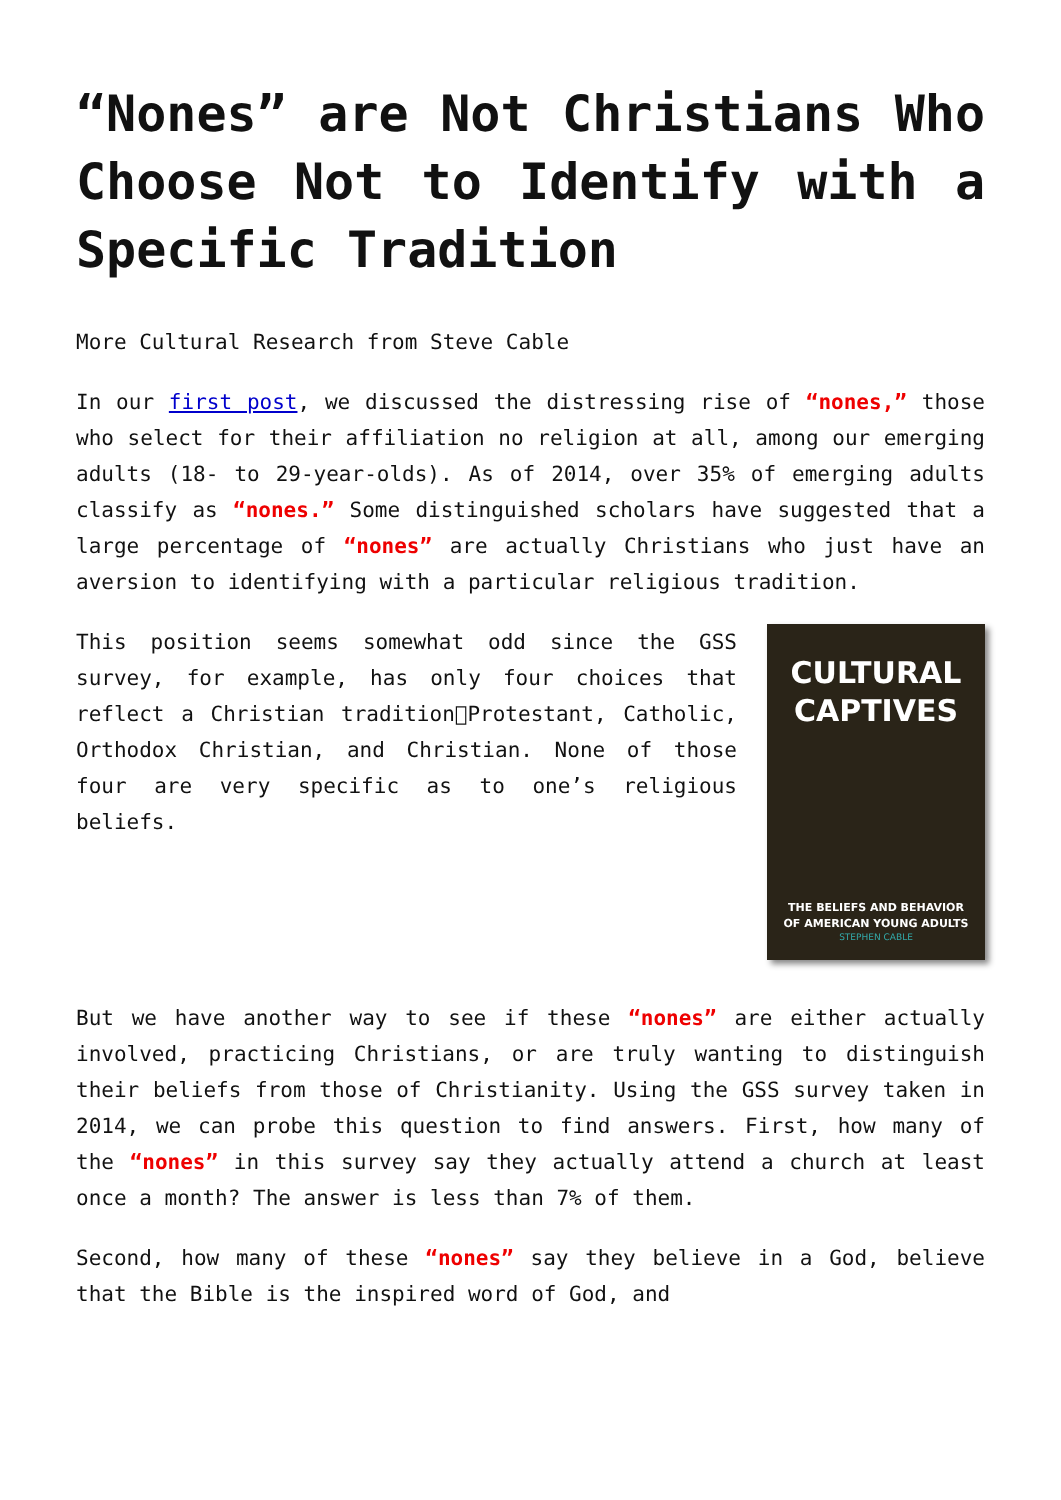“Nones” are Not Christians Who Choose Not to Identify with a Specific Tradition
More Cultural Research from Steve Cable
In our first post, we discussed the distressing rise of “nones,” those who select for their affiliation no religion at all, among our emerging adults (18- to 29-year-olds). As of 2014, over 35% of emerging adults classify as “nones.” Some distinguished scholars have suggested that a large percentage of “nones” are actually Christians who just have an aversion to identifying with a particular religious tradition.
CULTURAL
CAPTIVES
THE BELIEFS AND BEHAVIOR
OF AMERICAN YOUNG ADULTS
STEPHEN CABLE
This position seems somewhat odd since the GSS survey, for example, has only four choices that reflect a Christian tradition􏰀Protestant, Catholic, Orthodox Christian, and Christian. None of those four are very specific as to one’s religious beliefs.
But we have another way to see if these “nones” are either actually involved, practicing Christians, or are truly wanting to distinguish their beliefs from those of Christianity. Using the GSS survey taken in 2014, we can probe this question to find answers. First, how many of the “nones” in this survey say they actually attend a church at least once a month? The answer is less than 7% of them.
Second, how many of these “nones” say they believe in a God, believe that the Bible is the inspired word of God, and